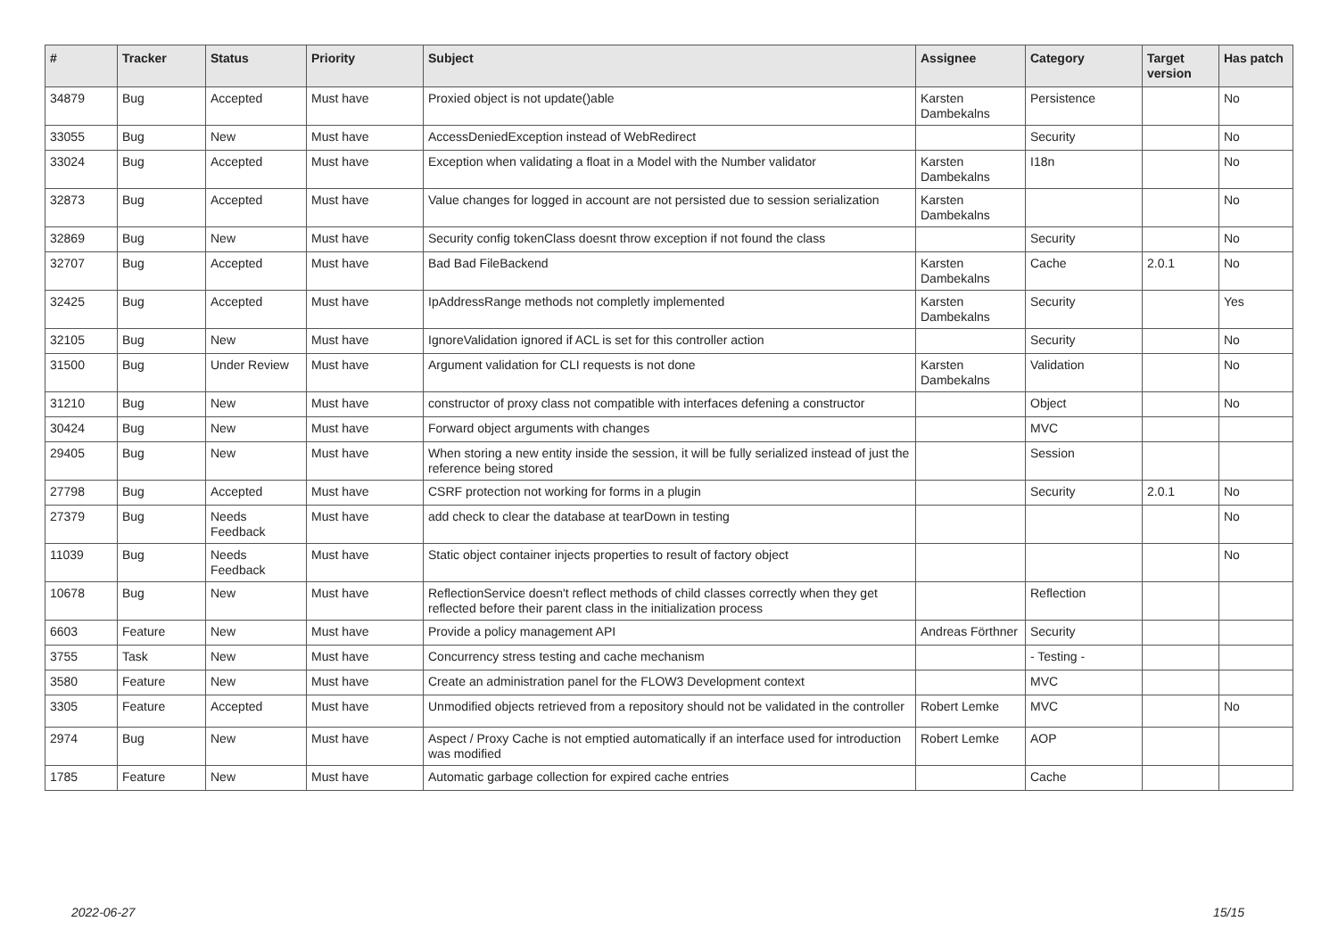| # | Tracker | Status | Priority | Subject | Assignee | Category | Target version | Has patch |
| --- | --- | --- | --- | --- | --- | --- | --- | --- |
| 34879 | Bug | Accepted | Must have | Proxied object is not update()able | Karsten Dambekalns | Persistence | | No |
| 33055 | Bug | New | Must have | AccessDeniedException instead of WebRedirect | | Security | | No |
| 33024 | Bug | Accepted | Must have | Exception when validating a float in a Model with the Number validator | Karsten Dambekalns | I18n | | No |
| 32873 | Bug | Accepted | Must have | Value changes for logged in account are not persisted due to session serialization | Karsten Dambekalns | | | No |
| 32869 | Bug | New | Must have | Security config tokenClass doesnt throw exception if not found the class | | Security | | No |
| 32707 | Bug | Accepted | Must have | Bad Bad FileBackend | Karsten Dambekalns | Cache | 2.0.1 | No |
| 32425 | Bug | Accepted | Must have | IpAddressRange methods not completly implemented | Karsten Dambekalns | Security | | Yes |
| 32105 | Bug | New | Must have | IgnoreValidation ignored if ACL is set for this controller action | | Security | | No |
| 31500 | Bug | Under Review | Must have | Argument validation for CLI requests is not done | Karsten Dambekalns | Validation | | No |
| 31210 | Bug | New | Must have | constructor of proxy class not compatible with interfaces defening a constructor | | Object | | No |
| 30424 | Bug | New | Must have | Forward object arguments with changes | | MVC | | |
| 29405 | Bug | New | Must have | When storing a new entity inside the session, it will be fully serialized instead of just the reference being stored | | Session | | |
| 27798 | Bug | Accepted | Must have | CSRF protection not working for forms in a plugin | | Security | 2.0.1 | No |
| 27379 | Bug | Needs Feedback | Must have | add check to clear the database at tearDown in testing | | | | No |
| 11039 | Bug | Needs Feedback | Must have | Static object container injects properties to result of factory object | | | | No |
| 10678 | Bug | New | Must have | ReflectionService doesn't reflect methods of child classes correctly when they get reflected before their parent class in the initialization process | | Reflection | | |
| 6603 | Feature | New | Must have | Provide a policy management API | Andreas Förthner | Security | | |
| 3755 | Task | New | Must have | Concurrency stress testing and cache mechanism | | - Testing - | | |
| 3580 | Feature | New | Must have | Create an administration panel for the FLOW3 Development context | | MVC | | |
| 3305 | Feature | Accepted | Must have | Unmodified objects retrieved from a repository should not be validated in the controller | Robert Lemke | MVC | | No |
| 2974 | Bug | New | Must have | Aspect / Proxy Cache is not emptied automatically if an interface used for introduction was modified | Robert Lemke | AOP | | |
| 1785 | Feature | New | Must have | Automatic garbage collection for expired cache entries | | Cache | | |
2022-06-27 15/15